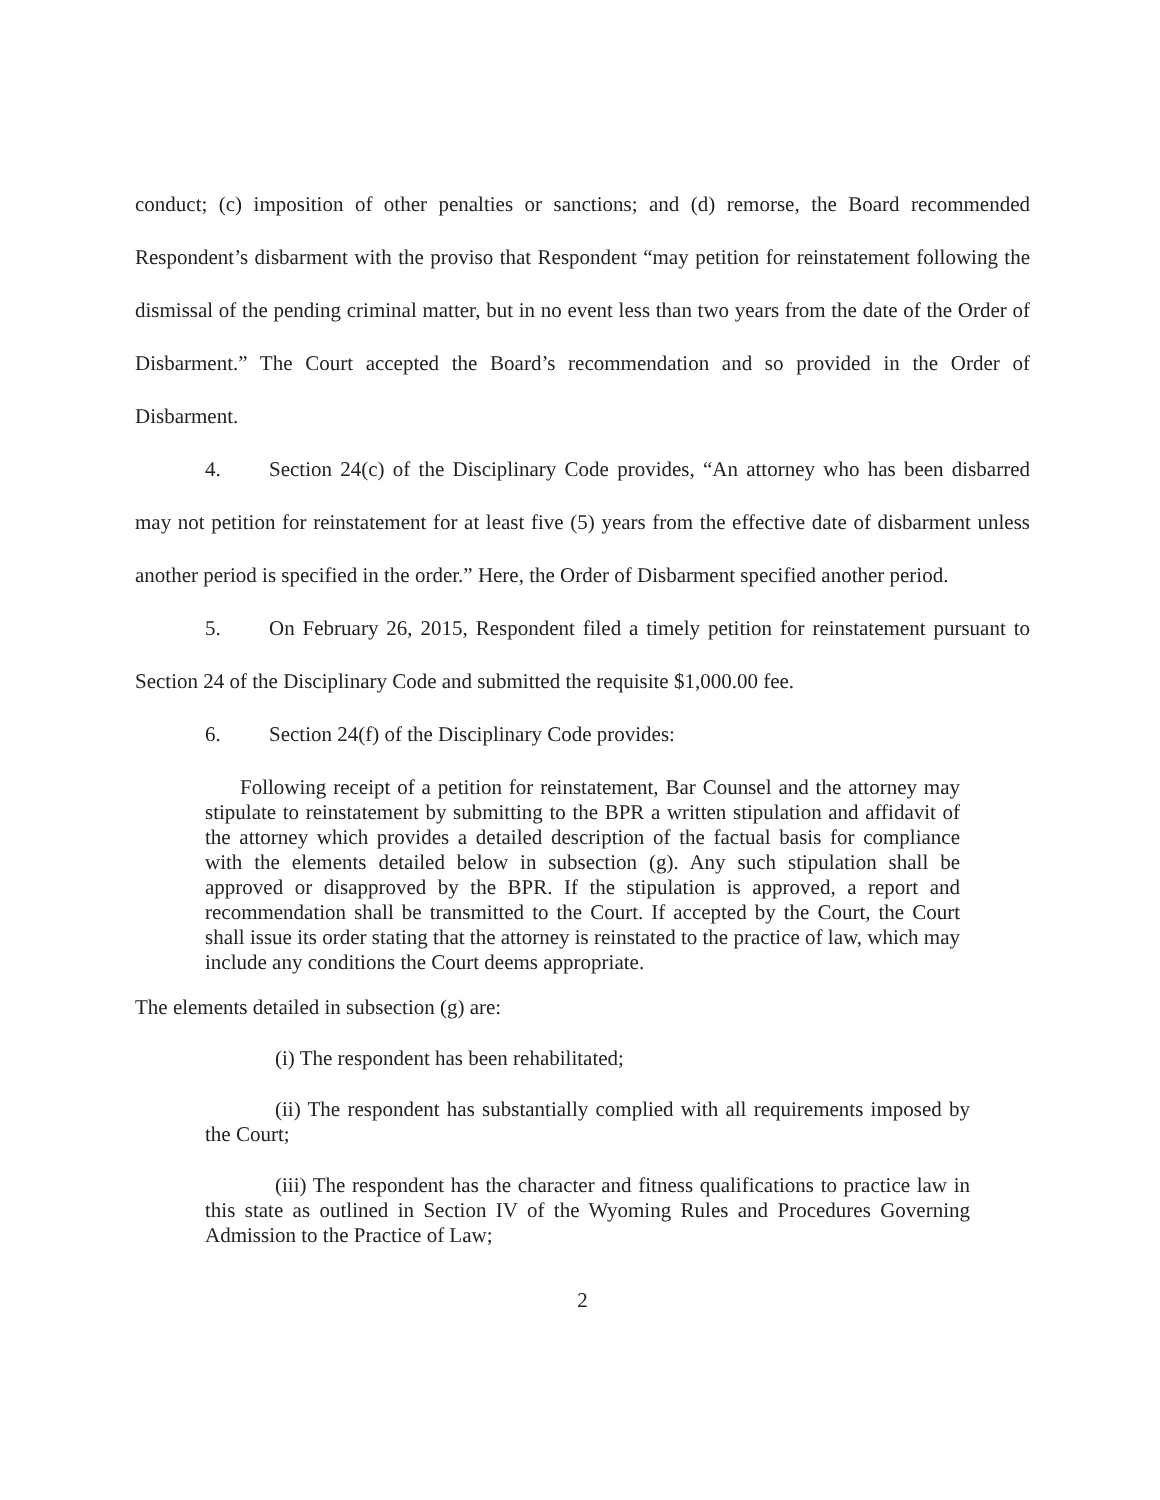conduct; (c) imposition of other penalties or sanctions; and (d) remorse, the Board recommended Respondent’s disbarment with the proviso that Respondent “may petition for reinstatement following the dismissal of the pending criminal matter, but in no event less than two years from the date of the Order of Disbarment.” The Court accepted the Board’s recommendation and so provided in the Order of Disbarment.
4. Section 24(c) of the Disciplinary Code provides, “An attorney who has been disbarred may not petition for reinstatement for at least five (5) years from the effective date of disbarment unless another period is specified in the order.” Here, the Order of Disbarment specified another period.
5. On February 26, 2015, Respondent filed a timely petition for reinstatement pursuant to Section 24 of the Disciplinary Code and submitted the requisite $1,000.00 fee.
6. Section 24(f) of the Disciplinary Code provides:
Following receipt of a petition for reinstatement, Bar Counsel and the attorney may stipulate to reinstatement by submitting to the BPR a written stipulation and affidavit of the attorney which provides a detailed description of the factual basis for compliance with the elements detailed below in subsection (g). Any such stipulation shall be approved or disapproved by the BPR. If the stipulation is approved, a report and recommendation shall be transmitted to the Court. If accepted by the Court, the Court shall issue its order stating that the attorney is reinstated to the practice of law, which may include any conditions the Court deems appropriate.
The elements detailed in subsection (g) are:
(i) The respondent has been rehabilitated;
(ii) The respondent has substantially complied with all requirements imposed by the Court;
(iii) The respondent has the character and fitness qualifications to practice law in this state as outlined in Section IV of the Wyoming Rules and Procedures Governing Admission to the Practice of Law;
2